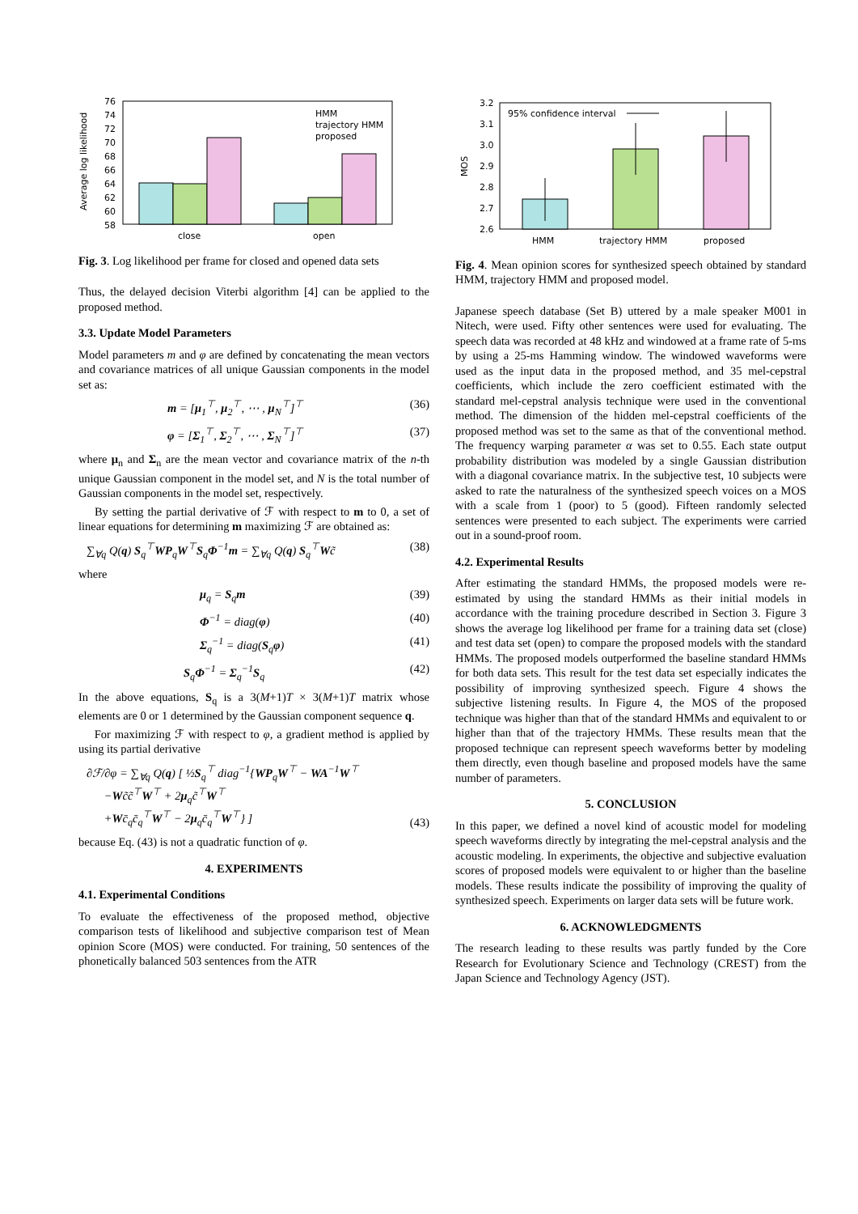76
74
72
70
68
66
64
62
60
58
Average log likelihood
HMM
trajectory HMM
proposed
close
open
Fig. 3. Log likelihood per frame for closed and opened data sets
Thus, the delayed decision Viterbi algorithm [4] can be applied to the proposed method.
3.3. Update Model Parameters
Model parameters m and φ are defined by concatenating the mean vectors and covariance matrices of all unique Gaussian components in the model set as:
m = [μ<sub>1</sub><sup>⊤</sup>, μ<sub>2</sub><sup>⊤</sup>, ⋯ , μ<sub>N</sub><sup>⊤</sup>]<sup>⊤</sup> (36)
φ = [Σ<sub>1</sub><sup>⊤</sup>, Σ<sub>2</sub><sup>⊤</sup>, ⋯ , Σ<sub>N</sub><sup>⊤</sup>]<sup>⊤</sup> (37)
where μ<sub>n</sub> and Σ<sub>n</sub> are the mean vector and covariance matrix of the n-th unique Gaussian component in the model set, and N is the total number of Gaussian components in the model set, respectively.
By setting the partial derivative of ℱ with respect to m to 0, a set of linear equations for determining m maximizing ℱ are obtained as:
∑<sub>∀q</sub> Q(q) S<sub>q</sub><sup>⊤</sup>WP<sub>q</sub>W<sup>⊤</sup>S<sub>q</sub>Φ<sup>−1</sup>m = ∑<sub>∀q</sub> Q(q) S<sub>q</sub><sup>⊤</sup>Wc̃ (38)
where
μ<sub>q</sub> = S<sub>q</sub>m (39)
Φ<sup>−1</sup> = diag(φ) (40)
Σ<sub>q</sub><sup>−1</sup> = diag(S<sub>q</sub>φ) (41)
S<sub>q</sub>Φ<sup>−1</sup> = Σ<sub>q</sub><sup>−1</sup>S<sub>q</sub> (42)
In the above equations, S<sub>q</sub> is a 3(M+1)T × 3(M+1)T matrix whose elements are 0 or 1 determined by the Gaussian component sequence q.
For maximizing ℱ with respect to φ, a gradient method is applied by using its partial derivative
∂ℱ/∂φ = ∑<sub>∀q</sub> Q(q) [ ½S<sub>q</sub><sup>⊤</sup> diag<sup>−1</sup>{WP<sub>q</sub>W<sup>⊤</sup> − WA<sup>−1</sup>W<sup>⊤</sup>
−Wc̃c̃<sup>⊤</sup>W<sup>⊤</sup> + 2μ<sub>q</sub>c̃<sup>⊤</sup>W<sup>⊤</sup>
+Wc̄<sub>q</sub>c̄<sub>q</sub><sup>⊤</sup>W<sup>⊤</sup> − 2μ<sub>q</sub>c̄<sub>q</sub><sup>⊤</sup>W<sup>⊤</sup>} ] (43)
because Eq. (43) is not a quadratic function of φ.
4. EXPERIMENTS
4.1. Experimental Conditions
To evaluate the effectiveness of the proposed method, objective comparison tests of likelihood and subjective comparison test of Mean opinion Score (MOS) were conducted. For training, 50 sentences of the phonetically balanced 503 sentences from the ATR
3.2
3.1
3.0
2.9
2.8
2.7
2.6
MOS
95% confidence interval
HMM
trajectory HMM
proposed
Fig. 4. Mean opinion scores for synthesized speech obtained by standard HMM, trajectory HMM and proposed model.
Japanese speech database (Set B) uttered by a male speaker M001 in Nitech, were used. Fifty other sentences were used for evaluating. The speech data was recorded at 48 kHz and windowed at a frame rate of 5-ms by using a 25-ms Hamming window. The windowed waveforms were used as the input data in the proposed method, and 35 mel-cepstral coefficients, which include the zero coefficient estimated with the standard mel-cepstral analysis technique were used in the conventional method. The dimension of the hidden mel-cepstral coefficients of the proposed method was set to the same as that of the conventional method. The frequency warping parameter α was set to 0.55. Each state output probability distribution was modeled by a single Gaussian distribution with a diagonal covariance matrix. In the subjective test, 10 subjects were asked to rate the naturalness of the synthesized speech voices on a MOS with a scale from 1 (poor) to 5 (good). Fifteen randomly selected sentences were presented to each subject. The experiments were carried out in a sound-proof room.
4.2. Experimental Results
After estimating the standard HMMs, the proposed models were re-estimated by using the standard HMMs as their initial models in accordance with the training procedure described in Section 3. Figure 3 shows the average log likelihood per frame for a training data set (close) and test data set (open) to compare the proposed models with the standard HMMs. The proposed models outperformed the baseline standard HMMs for both data sets. This result for the test data set especially indicates the possibility of improving synthesized speech. Figure 4 shows the subjective listening results. In Figure 4, the MOS of the proposed technique was higher than that of the standard HMMs and equivalent to or higher than that of the trajectory HMMs. These results mean that the proposed technique can represent speech waveforms better by modeling them directly, even though baseline and proposed models have the same number of parameters.
5. CONCLUSION
In this paper, we defined a novel kind of acoustic model for modeling speech waveforms directly by integrating the mel-cepstral analysis and the acoustic modeling. In experiments, the objective and subjective evaluation scores of proposed models were equivalent to or higher than the baseline models. These results indicate the possibility of improving the quality of synthesized speech. Experiments on larger data sets will be future work.
6. ACKNOWLEDGMENTS
The research leading to these results was partly funded by the Core Research for Evolutionary Science and Technology (CREST) from the Japan Science and Technology Agency (JST).